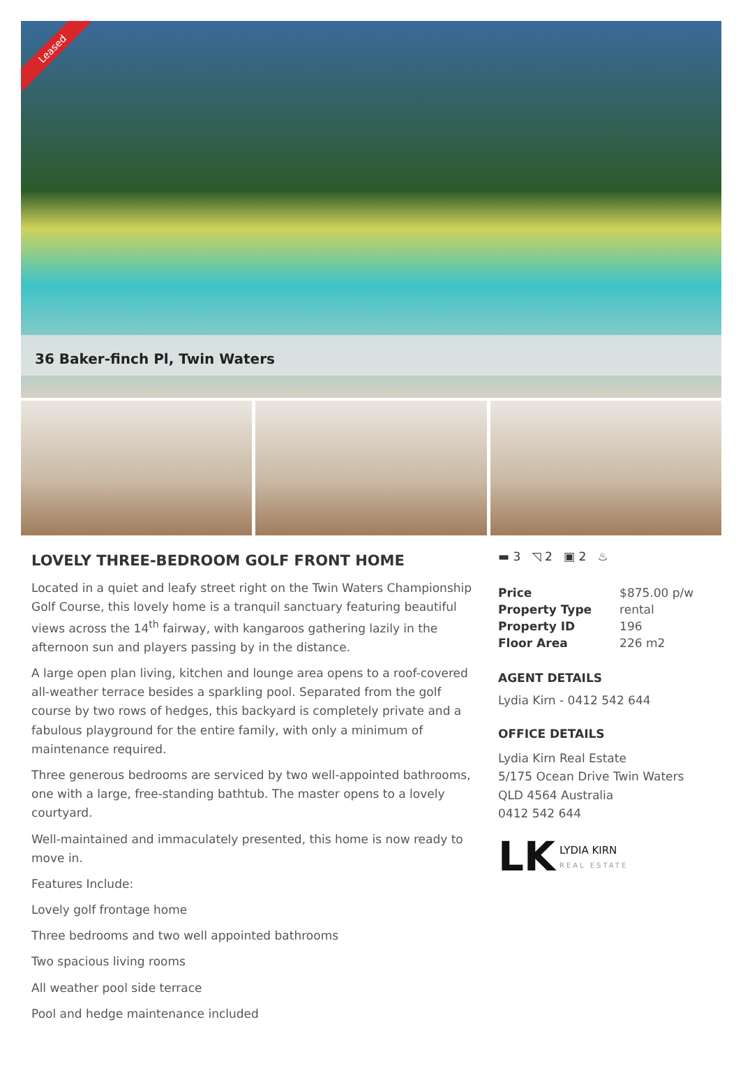Leased
36 Baker-finch Pl, Twin Waters
LOVELY THREE-BEDROOM GOLF FRONT HOME
Located in a quiet and leafy street right on the Twin Waters Championship Golf Course, this lovely home is a tranquil sanctuary featuring beautiful views across the 14<sup>th</sup> fairway, with kangaroos gathering lazily in the afternoon sun and players passing by in the distance.
A large open plan living, kitchen and lounge area opens to a roof-covered all-weather terrace besides a sparkling pool. Separated from the golf course by two rows of hedges, this backyard is completely private and a fabulous playground for the entire family, with only a minimum of maintenance required.
Three generous bedrooms are serviced by two well-appointed bathrooms, one with a large, free-standing bathtub. The master opens to a lovely courtyard.
Well-maintained and immaculately presented, this home is now ready to move in.
Features Include:
Lovely golf frontage home
Three bedrooms and two well appointed bathrooms
Two spacious living rooms
All weather pool side terrace
Pool and hedge maintenance included
▬ 3 ◹ 2 ▣ 2 ♨
| Price | $875.00 p/w |
| Property Type | rental |
| Property ID | 196 |
| Floor Area | 226 m2 |
AGENT DETAILS
Lydia Kirn - 0412 542 644
OFFICE DETAILS
Lydia Kirn Real Estate
5/175 Ocean Drive Twin Waters
QLD 4564 Australia
0412 542 644
LK LYDIA KIRN
REAL ESTATE